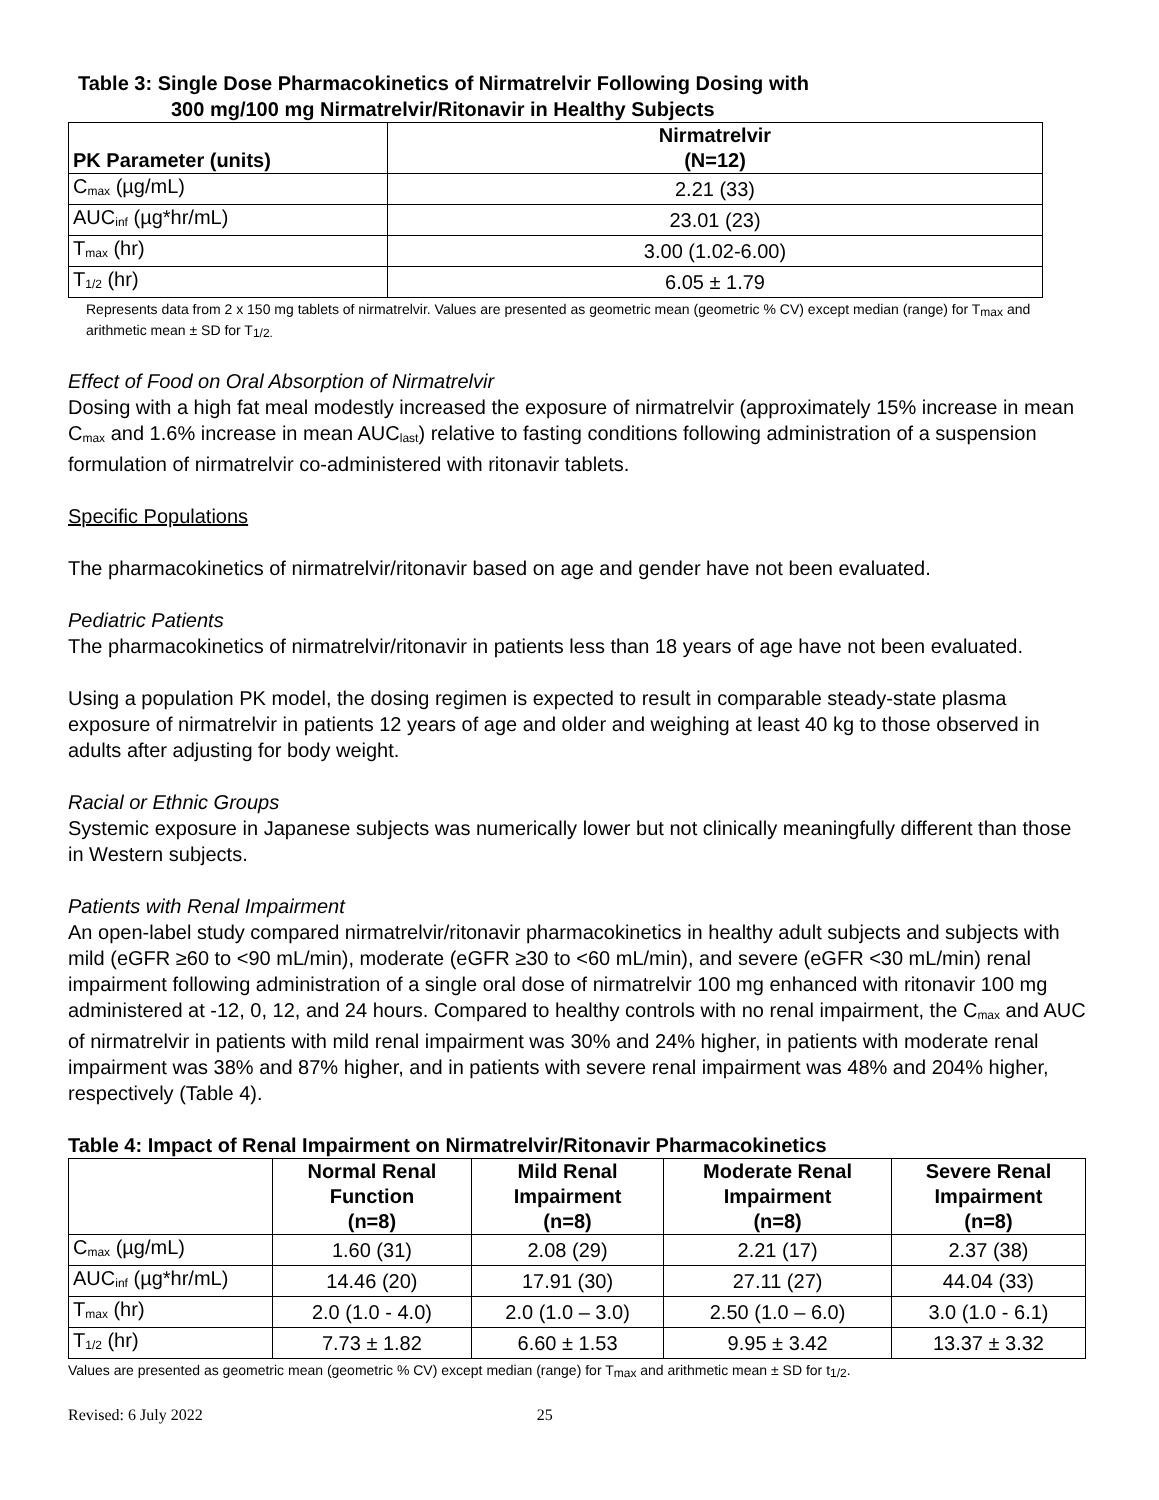Table 3: Single Dose Pharmacokinetics of Nirmatrelvir Following Dosing with
300 mg/100 mg Nirmatrelvir/Ritonavir in Healthy Subjects
| PK Parameter (units) | Nirmatrelvir (N=12) |
| --- | --- |
| C<sub>max</sub> (µg/mL) | 2.21 (33) |
| AUC<sub>inf</sub> (µg*hr/mL) | 23.01 (23) |
| T<sub>max</sub> (hr) | 3.00 (1.02-6.00) |
| T<sub>1/2</sub> (hr) | 6.05 ± 1.79 |
Represents data from 2 x 150 mg tablets of nirmatrelvir. Values are presented as geometric mean (geometric % CV) except median (range) for T<sub>max</sub> and arithmetic mean ± SD for T<sub>1/2.</sub>
Effect of Food on Oral Absorption of Nirmatrelvir
Dosing with a high fat meal modestly increased the exposure of nirmatrelvir (approximately 15% increase in mean C<sub>max</sub> and 1.6% increase in mean AUC<sub>last</sub>) relative to fasting conditions following administration of a suspension formulation of nirmatrelvir co-administered with ritonavir tablets.
Specific Populations
The pharmacokinetics of nirmatrelvir/ritonavir based on age and gender have not been evaluated.
Pediatric Patients
The pharmacokinetics of nirmatrelvir/ritonavir in patients less than 18 years of age have not been evaluated.
Using a population PK model, the dosing regimen is expected to result in comparable steady-state plasma exposure of nirmatrelvir in patients 12 years of age and older and weighing at least 40 kg to those observed in adults after adjusting for body weight.
Racial or Ethnic Groups
Systemic exposure in Japanese subjects was numerically lower but not clinically meaningfully different than those in Western subjects.
Patients with Renal Impairment
An open-label study compared nirmatrelvir/ritonavir pharmacokinetics in healthy adult subjects and subjects with mild (eGFR ≥60 to <90 mL/min), moderate (eGFR ≥30 to <60 mL/min), and severe (eGFR <30 mL/min) renal impairment following administration of a single oral dose of nirmatrelvir 100 mg enhanced with ritonavir 100 mg administered at -12, 0, 12, and 24 hours. Compared to healthy controls with no renal impairment, the C<sub>max</sub> and AUC of nirmatrelvir in patients with mild renal impairment was 30% and 24% higher, in patients with moderate renal impairment was 38% and 87% higher, and in patients with severe renal impairment was 48% and 204% higher, respectively (Table 4).
Table 4: Impact of Renal Impairment on Nirmatrelvir/Ritonavir Pharmacokinetics
| | Normal Renal Function (n=8) | Mild Renal Impairment (n=8) | Moderate Renal Impairment (n=8) | Severe Renal Impairment (n=8) |
| --- | --- | --- | --- | --- |
| C<sub>max</sub> (µg/mL) | 1.60 (31) | 2.08 (29) | 2.21 (17) | 2.37 (38) |
| AUC<sub>inf</sub> (µg*hr/mL) | 14.46 (20) | 17.91 (30) | 27.11 (27) | 44.04 (33) |
| T<sub>max</sub> (hr) | 2.0 (1.0 - 4.0) | 2.0 (1.0 – 3.0) | 2.50 (1.0 – 6.0) | 3.0 (1.0 - 6.1) |
| T<sub>1/2</sub> (hr) | 7.73 ± 1.82 | 6.60 ± 1.53 | 9.95 ± 3.42 | 13.37 ± 3.32 |
Values are presented as geometric mean (geometric % CV) except median (range) for T<sub>max</sub> and arithmetic mean ± SD for t<sub>1/2</sub>.
Revised: 6 July 2022 25